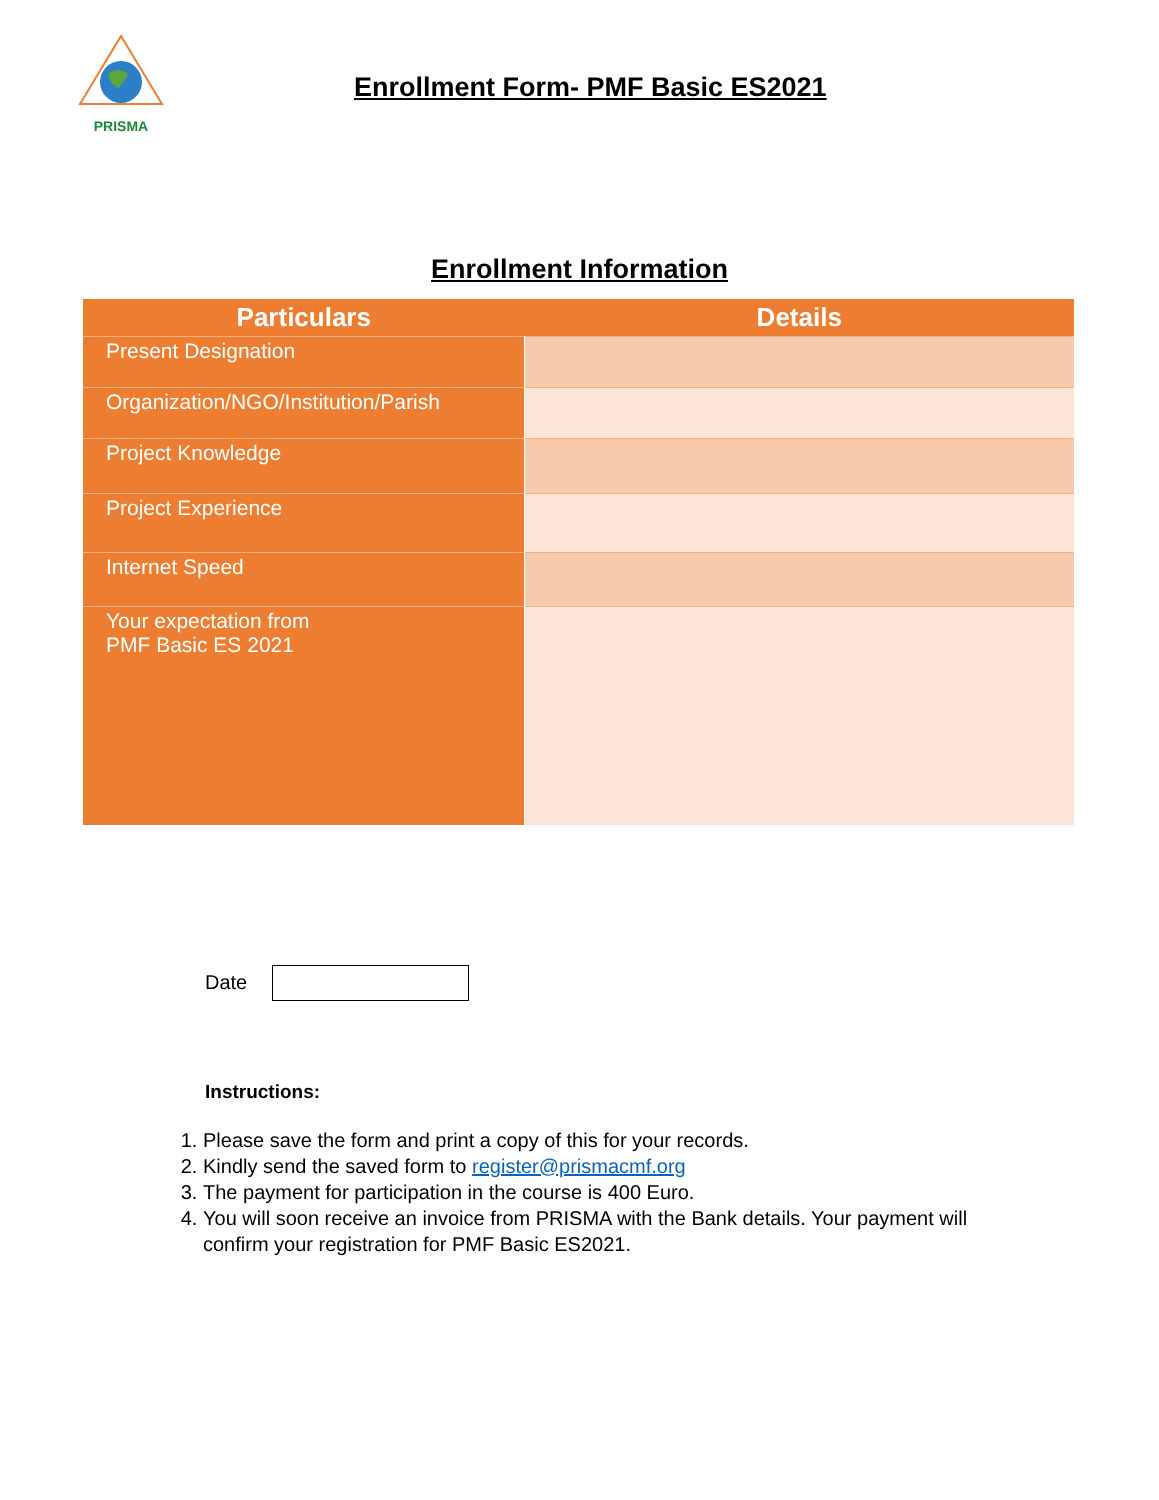PRISMA
Enrollment Form- PMF Basic ES2021
Enrollment Information
| Particulars | Details |
| --- | --- |
| Present Designation | |
| Organization/NGO/Institution/Parish | |
| Project Knowledge | |
| Project Experience | |
| Internet Speed | |
| Your expectation from PMF Basic ES 2021 | |
Date
Instructions:
1. Please save the form and print a copy of this for your records.
2. Kindly send the saved form to register@prismacmf.org
3. The payment for participation in the course is 400 Euro.
4. You will soon receive an invoice from PRISMA with the Bank details. Your payment will confirm your registration for PMF Basic ES2021.